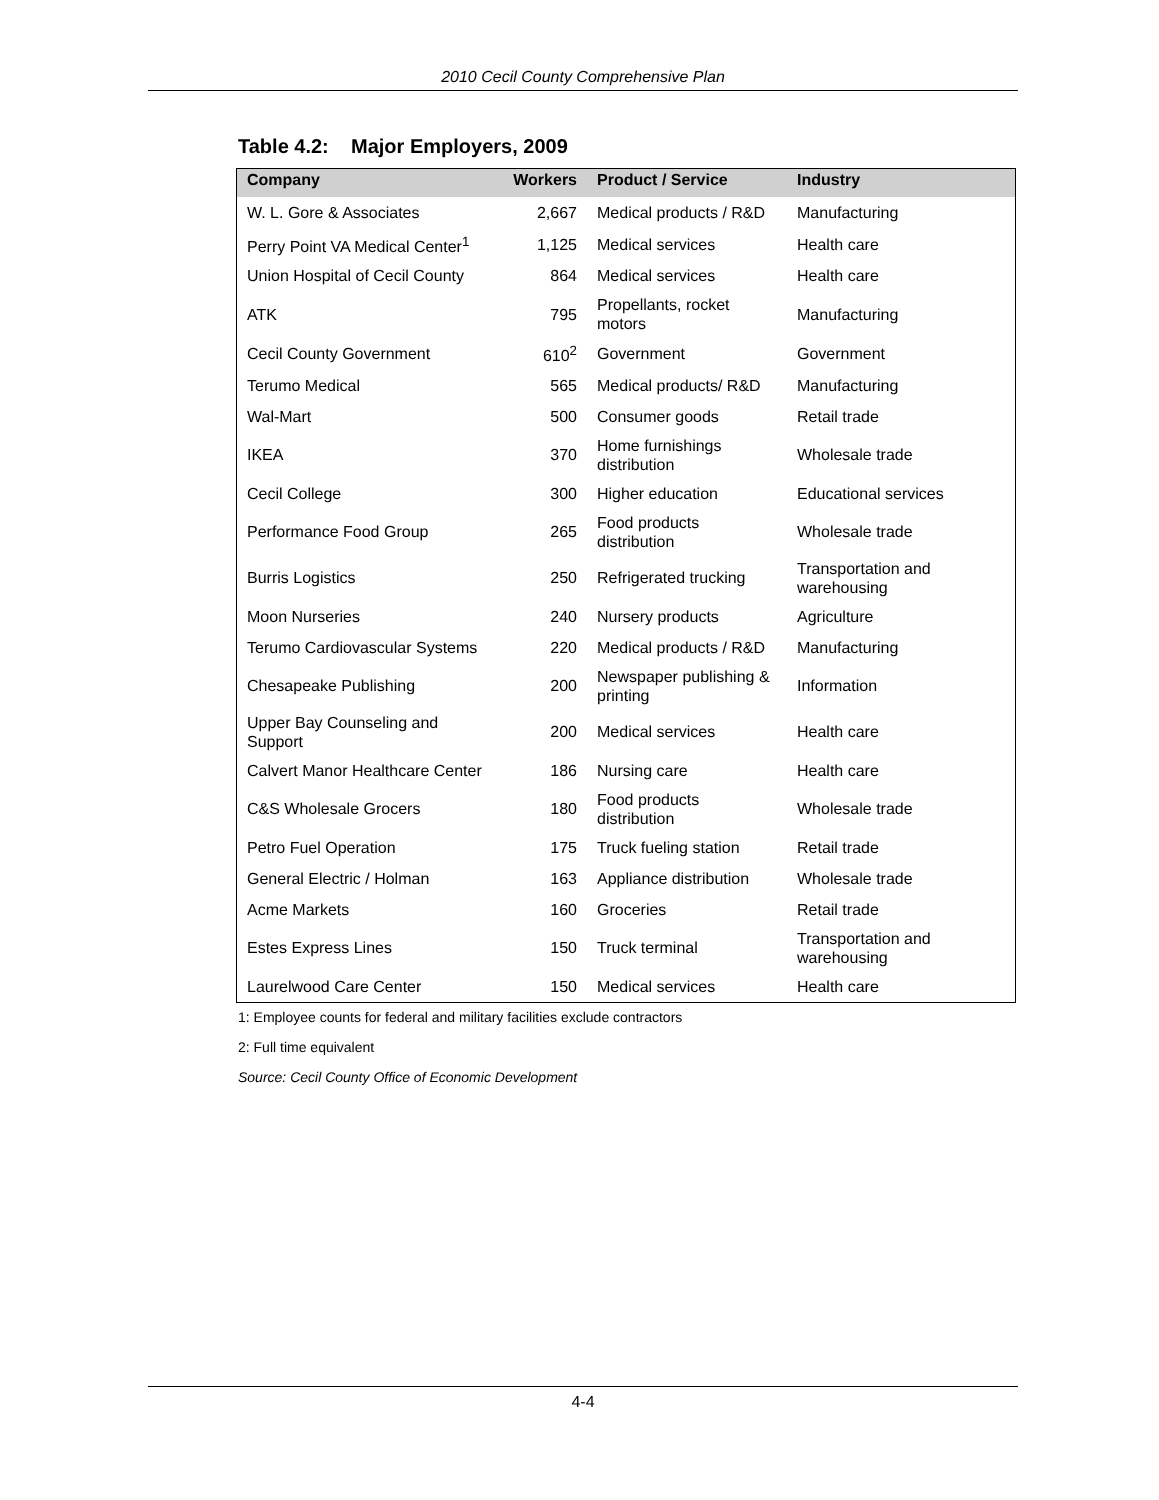2010 Cecil County Comprehensive Plan
Table 4.2: Major Employers, 2009
| Company | Workers | Product / Service | Industry |
| --- | --- | --- | --- |
| W. L. Gore & Associates | 2,667 | Medical products / R&D | Manufacturing |
| Perry Point VA Medical Center<sup>1</sup> | 1,125 | Medical services | Health care |
| Union Hospital of Cecil County | 864 | Medical services | Health care |
| ATK | 795 | Propellants, rocket motors | Manufacturing |
| Cecil County Government | 610<sup>2</sup> | Government | Government |
| Terumo Medical | 565 | Medical products/ R&D | Manufacturing |
| Wal-Mart | 500 | Consumer goods | Retail trade |
| IKEA | 370 | Home furnishings distribution | Wholesale trade |
| Cecil College | 300 | Higher education | Educational services |
| Performance Food Group | 265 | Food products distribution | Wholesale trade |
| Burris Logistics | 250 | Refrigerated trucking | Transportation and warehousing |
| Moon Nurseries | 240 | Nursery products | Agriculture |
| Terumo Cardiovascular Systems | 220 | Medical products / R&D | Manufacturing |
| Chesapeake Publishing | 200 | Newspaper publishing & printing | Information |
| Upper Bay Counseling and Support | 200 | Medical services | Health care |
| Calvert Manor Healthcare Center | 186 | Nursing care | Health care |
| C&S Wholesale Grocers | 180 | Food products distribution | Wholesale trade |
| Petro Fuel Operation | 175 | Truck fueling station | Retail trade |
| General Electric / Holman | 163 | Appliance distribution | Wholesale trade |
| Acme Markets | 160 | Groceries | Retail trade |
| Estes Express Lines | 150 | Truck terminal | Transportation and warehousing |
| Laurelwood Care Center | 150 | Medical services | Health care |
1: Employee counts for federal and military facilities exclude contractors
2: Full time equivalent
Source: Cecil County Office of Economic Development
4-4